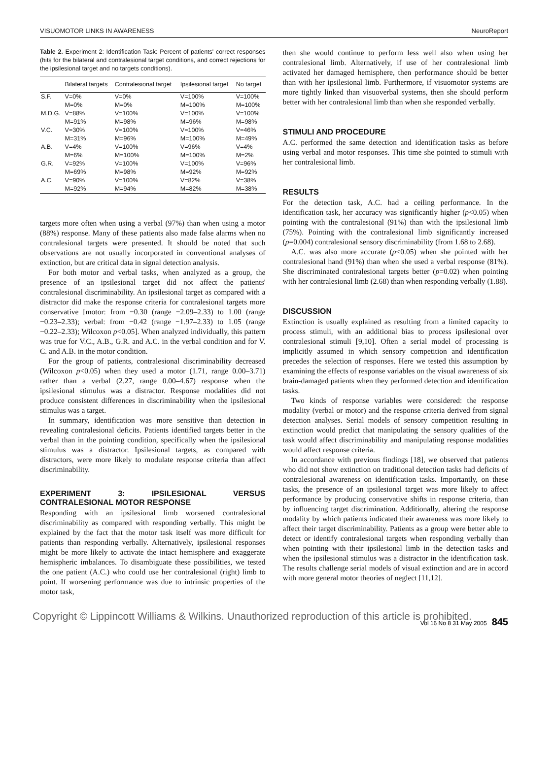VISUOMOTOR LINKS IN AWARENESS NeuroReport
Table 2. Experiment 2: Identification Task: Percent of patients' correct responses (hits for the bilateral and contralesional target conditions, and correct rejections for the ipsilesional target and no targets conditions).
| | Bilateral targets | Contralesional target | Ipsilesional target | No target |
| --- | --- | --- | --- | --- |
| S.F. | V=0% M=0% | V=0% M=0% | V=100% M=100% | V=100% M=100% |
| M.D.G. | V=88% M=91% | V=100% M=98% | V=100% M=96% | V=100% M=98% |
| V.C. | V=30% M=31% | V=100% M=96% | V=100% M=100% | V=46% M=49% |
| A.B. | V=4% M=6% | V=100% M=100% | V=96% M=100% | V=4% M=2% |
| G.R. | V=92% M=69% | V=100% M=98% | V=100% M=92% | V=96% M=92% |
| A.C. | V=90% M=92% | V=100% M=94% | V=82% M=82% | V=38% M=38% |
targets more often when using a verbal (97%) than when using a motor (88%) response. Many of these patients also made false alarms when no contralesional targets were presented. It should be noted that such observations are not usually incorporated in conventional analyses of extinction, but are critical data in signal detection analysis.
For both motor and verbal tasks, when analyzed as a group, the presence of an ipsilesional target did not affect the patients' contralesional discriminability. An ipsilesional target as compared with a distractor did make the response criteria for contralesional targets more conservative [motor: from −0.30 (range −2.09–2.33) to 1.00 (range −0.23–2.33); verbal: from −0.42 (range −1.97–2.33) to 1.05 (range −0.22–2.33); Wilcoxon p<0.05]. When analyzed individually, this pattern was true for V.C., A.B., G.R. and A.C. in the verbal condition and for V. C. and A.B. in the motor condition.
For the group of patients, contralesional discriminability decreased (Wilcoxon p<0.05) when they used a motor (1.71, range 0.00–3.71) rather than a verbal (2.27, range 0.00–4.67) response when the ipsilesional stimulus was a distractor. Response modalities did not produce consistent differences in discriminability when the ipsilesional stimulus was a target.
In summary, identification was more sensitive than detection in revealing contralesional deficits. Patients identified targets better in the verbal than in the pointing condition, specifically when the ipsilesional stimulus was a distractor. Ipsilesional targets, as compared with distractors, were more likely to modulate response criteria than affect discriminability.
EXPERIMENT 3: IPSILESIONAL VERSUS CONTRALESIONAL MOTOR RESPONSE
Responding with an ipsilesional limb worsened contralesional discriminability as compared with responding verbally. This might be explained by the fact that the motor task itself was more difficult for patients than responding verbally. Alternatively, ipsilesional responses might be more likely to activate the intact hemisphere and exaggerate hemispheric imbalances. To disambiguate these possibilities, we tested the one patient (A.C.) who could use her contralesional (right) limb to point. If worsening performance was due to intrinsic properties of the motor task,
then she would continue to perform less well also when using her contralesional limb. Alternatively, if use of her contralesional limb activated her damaged hemisphere, then performance should be better than with her ipsilesional limb. Furthermore, if visuomotor systems are more tightly linked than visuoverbal systems, then she should perform better with her contralesional limb than when she responded verbally.
STIMULI AND PROCEDURE
A.C. performed the same detection and identification tasks as before using verbal and motor responses. This time she pointed to stimuli with her contralesional limb.
RESULTS
For the detection task, A.C. had a ceiling performance. In the identification task, her accuracy was significantly higher (p<0.05) when pointing with the contralesional (91%) than with the ipsilesional limb (75%). Pointing with the contralesional limb significantly increased (p=0.004) contralesional sensory discriminability (from 1.68 to 2.68).
A.C. was also more accurate (p<0.05) when she pointed with her contralesional hand (91%) than when she used a verbal response (81%). She discriminated contralesional targets better (p=0.02) when pointing with her contralesional limb (2.68) than when responding verbally (1.88).
DISCUSSION
Extinction is usually explained as resulting from a limited capacity to process stimuli, with an additional bias to process ipsilesional over contralesional stimuli [9,10]. Often a serial model of processing is implicitly assumed in which sensory competition and identification precedes the selection of responses. Here we tested this assumption by examining the effects of response variables on the visual awareness of six brain-damaged patients when they performed detection and identification tasks.
Two kinds of response variables were considered: the response modality (verbal or motor) and the response criteria derived from signal detection analyses. Serial models of sensory competition resulting in extinction would predict that manipulating the sensory qualities of the task would affect discriminability and manipulating response modalities would affect response criteria.
In accordance with previous findings [18], we observed that patients who did not show extinction on traditional detection tasks had deficits of contralesional awareness on identification tasks. Importantly, on these tasks, the presence of an ipsilesional target was more likely to affect performance by producing conservative shifts in response criteria, than by influencing target discrimination. Additionally, altering the response modality by which patients indicated their awareness was more likely to affect their target discriminability. Patients as a group were better able to detect or identify contralesional targets when responding verbally than when pointing with their ipsilesional limb in the detection tasks and when the ipsilesional stimulus was a distractor in the identification task. The results challenge serial models of visual extinction and are in accord with more general motor theories of neglect [11,12].
Copyright © Lippincott Williams & Wilkins. Unauthorized reproduction of this article is prohibited. Vol 16 No 8 31 May 2005 845